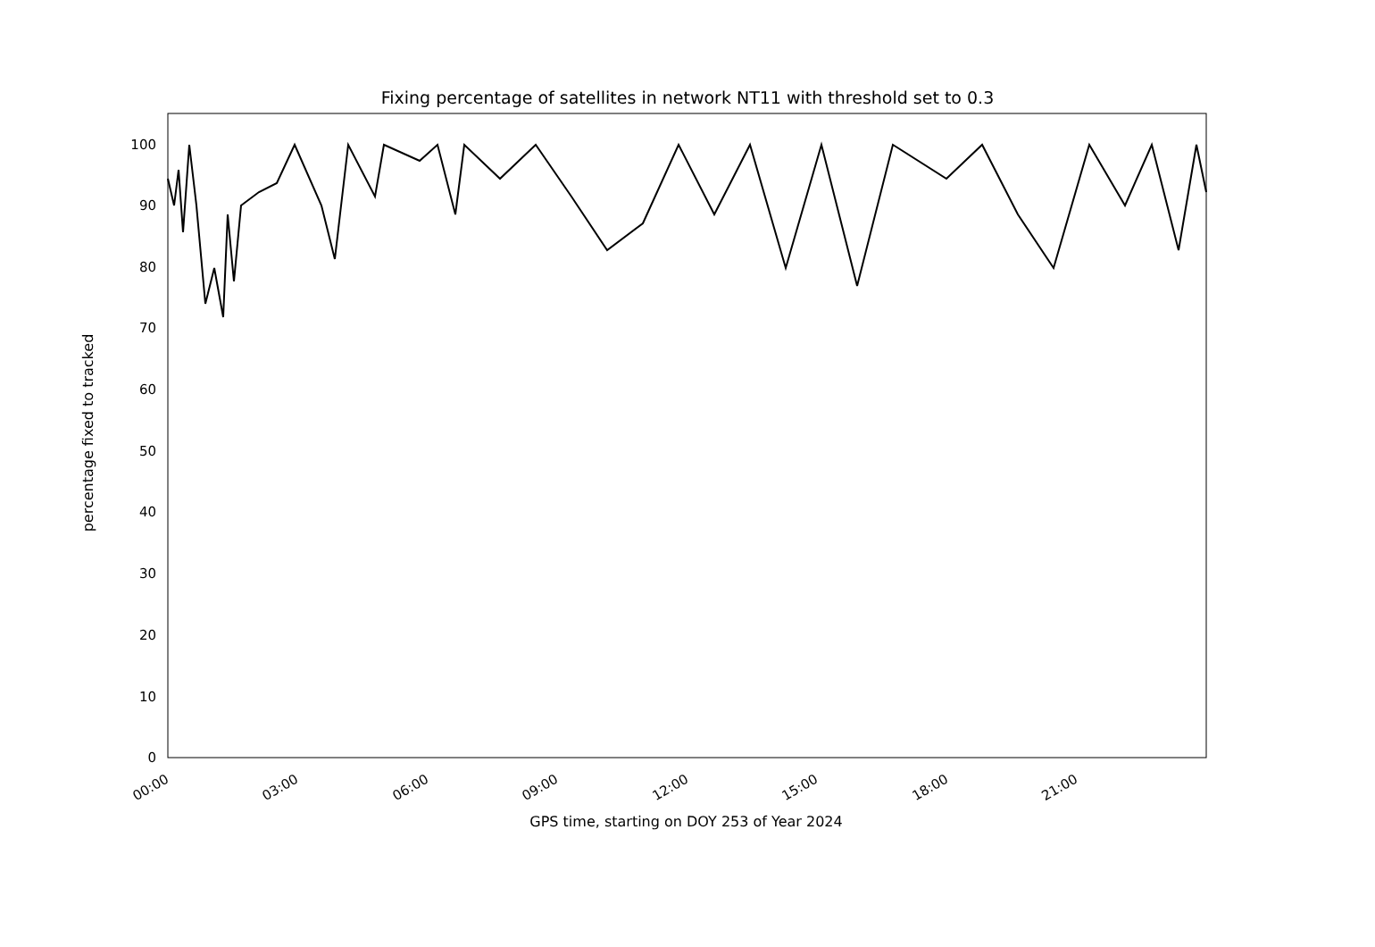Fixing percentage of satellites in network NT11 with threshold set to 0.3
0
10
20
30
40
50
60
70
80
90
100
00:00
03:00
06:00
09:00
12:00
15:00
18:00
21:00
percentage fixed to tracked
GPS time, starting on DOY 253 of Year 2024